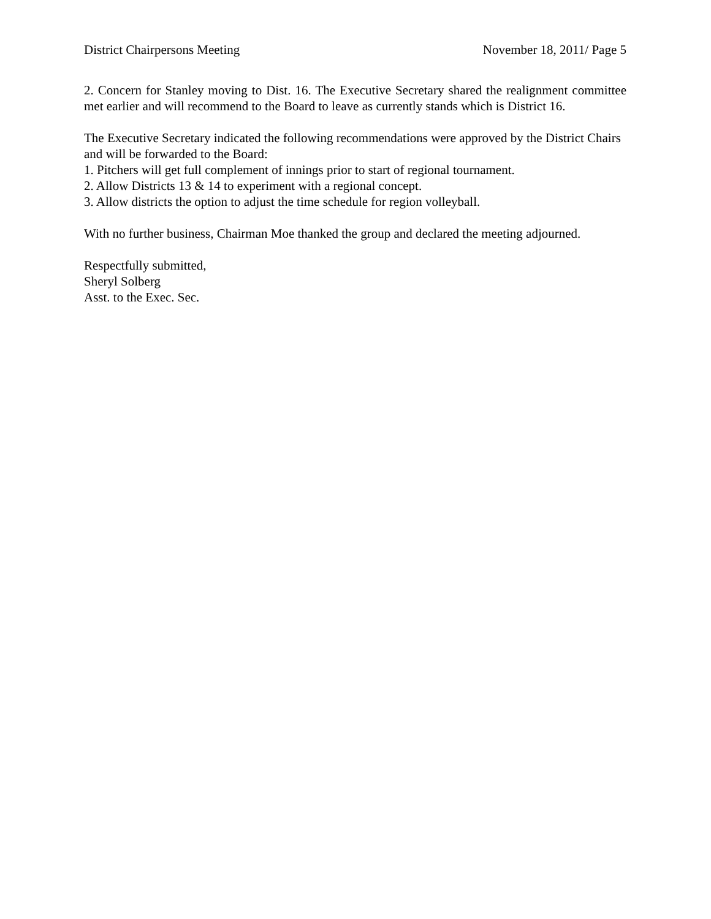District Chairpersons Meeting November 18, 2011/ Page 5
2. Concern for Stanley moving to Dist. 16. The Executive Secretary shared the realignment committee met earlier and will recommend to the Board to leave as currently stands which is District 16.
The Executive Secretary indicated the following recommendations were approved by the District Chairs and will be forwarded to the Board:
1. Pitchers will get full complement of innings prior to start of regional tournament.
2. Allow Districts 13 & 14 to experiment with a regional concept.
3. Allow districts the option to adjust the time schedule for region volleyball.
With no further business, Chairman Moe thanked the group and declared the meeting adjourned.
Respectfully submitted,
Sheryl Solberg
Asst. to the Exec. Sec.